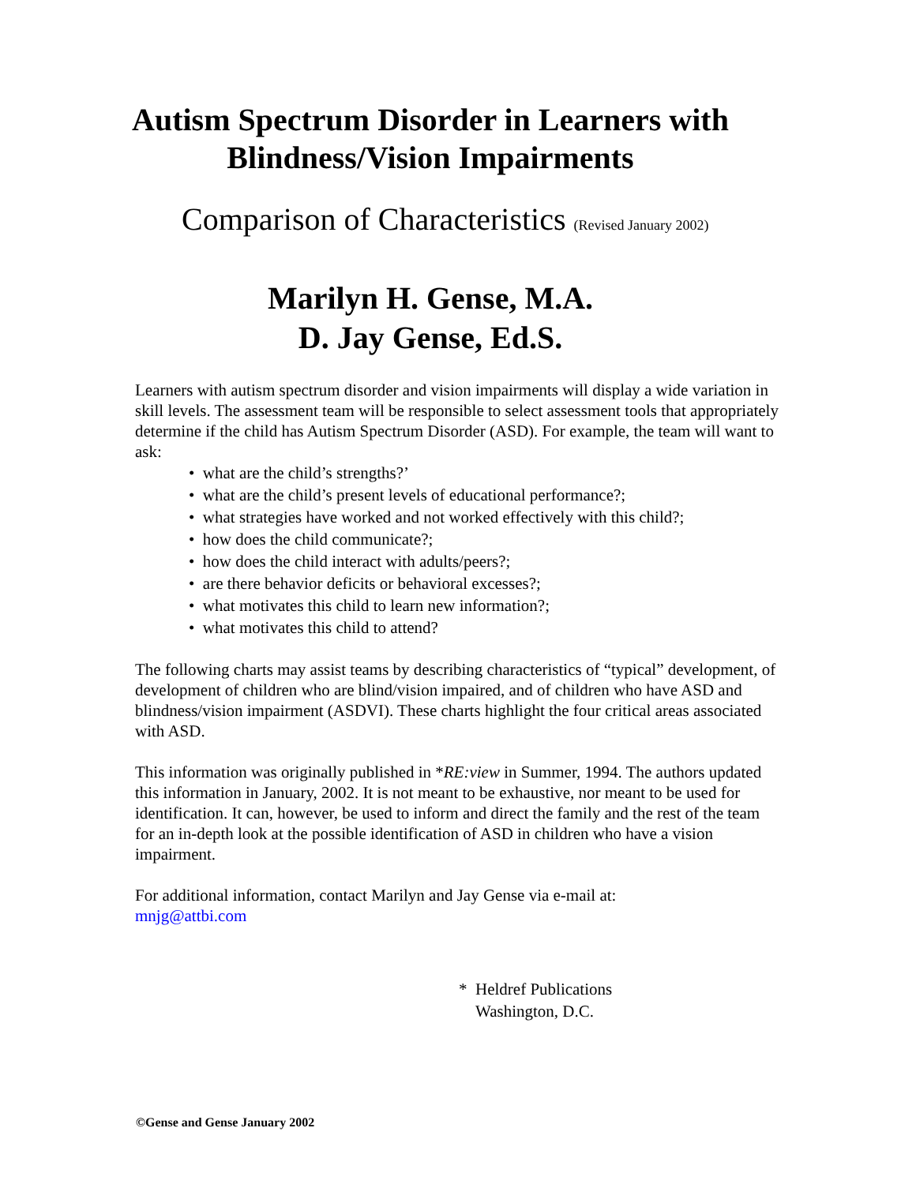Autism Spectrum Disorder in Learners with
Blindness/Vision Impairments
Comparison of Characteristics (Revised January 2002)
Marilyn H. Gense, M.A.
D. Jay Gense, Ed.S.
Learners with autism spectrum disorder and vision impairments will display a wide variation in skill levels. The assessment team will be responsible to select assessment tools that appropriately determine if the child has Autism Spectrum Disorder (ASD). For example, the team will want to ask:
• what are the child’s strengths?’
• what are the child’s present levels of educational performance?;
• what strategies have worked and not worked effectively with this child?;
• how does the child communicate?;
• how does the child interact with adults/peers?;
• are there behavior deficits or behavioral excesses?;
• what motivates this child to learn new information?;
• what motivates this child to attend?
The following charts may assist teams by describing characteristics of “typical” development, of development of children who are blind/vision impaired, and of children who have ASD and blindness/vision impairment (ASDVI). These charts highlight the four critical areas associated with ASD.
This information was originally published in *RE:view in Summer, 1994. The authors updated this information in January, 2002. It is not meant to be exhaustive, nor meant to be used for identification. It can, however, be used to inform and direct the family and the rest of the team for an in-depth look at the possible identification of ASD in children who have a vision impairment.
For additional information, contact Marilyn and Jay Gense via e-mail at:
mnjg@attbi.com
* Heldref Publications
Washington, D.C.
©Gense and Gense January 2002